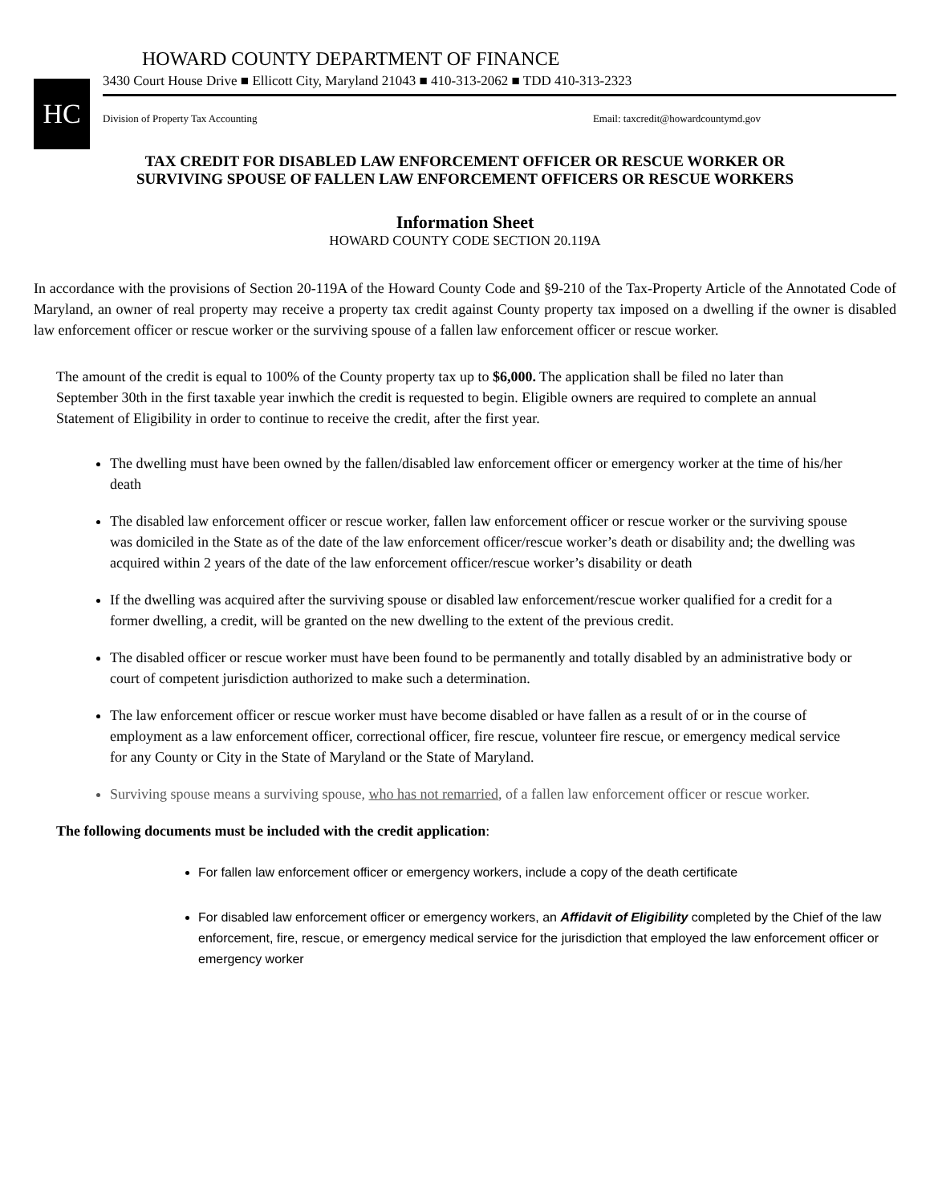HC
HOWARD COUNTY DEPARTMENT OF FINANCE
3430 Court House Drive ■ Ellicott City, Maryland 21043 ■ 410-313-2062 ■ TDD 410-313-2323
Division of Property Tax Accounting Email: taxcredit@howardcountymd.gov
TAX CREDIT FOR DISABLED LAW ENFORCEMENT OFFICER OR RESCUE WORKER OR
SURVIVING SPOUSE OF FALLEN LAW ENFORCEMENT OFFICERS OR RESCUE WORKERS
Information Sheet
HOWARD COUNTY CODE SECTION 20.119A
In accordance with the provisions of Section 20-119A of the Howard County Code and §9-210 of the Tax-Property Article of the Annotated Code of Maryland, an owner of real property may receive a property tax credit against County property tax imposed on a dwelling if the owner is disabled law enforcement officer or rescue worker or the surviving spouse of a fallen law enforcement officer or rescue worker.
The amount of the credit is equal to 100% of the County property tax up to $6,000. The application shall be filed no later than September 30th in the first taxable year inwhich the credit is requested to begin. Eligible owners are required to complete an annual Statement of Eligibility in order to continue to receive the credit, after the first year.
The dwelling must have been owned by the fallen/disabled law enforcement officer or emergency worker at the time of his/her death
The disabled law enforcement officer or rescue worker, fallen law enforcement officer or rescue worker or the surviving spouse was domiciled in the State as of the date of the law enforcement officer/rescue worker’s death or disability and; the dwelling was acquired within 2 years of the date of the law enforcement officer/rescue worker’s disability or death
If the dwelling was acquired after the surviving spouse or disabled law enforcement/rescue worker qualified for a credit for a former dwelling, a credit, will be granted on the new dwelling to the extent of the previous credit.
The disabled officer or rescue worker must have been found to be permanently and totally disabled by an administrative body or court of competent jurisdiction authorized to make such a determination.
The law enforcement officer or rescue worker must have become disabled or have fallen as a result of or in the course of employment as a law enforcement officer, correctional officer, fire rescue, volunteer fire rescue, or emergency medical service for any County or City in the State of Maryland or the State of Maryland.
Surviving spouse means a surviving spouse, who has not remarried, of a fallen law enforcement officer or rescue worker.
The following documents must be included with the credit application:
For fallen law enforcement officer or emergency workers, include a copy of the death certificate
For disabled law enforcement officer or emergency workers, an Affidavit of Eligibility completed by the Chief of the law enforcement, fire, rescue, or emergency medical service for the jurisdiction that employed the law enforcement officer or emergency worker